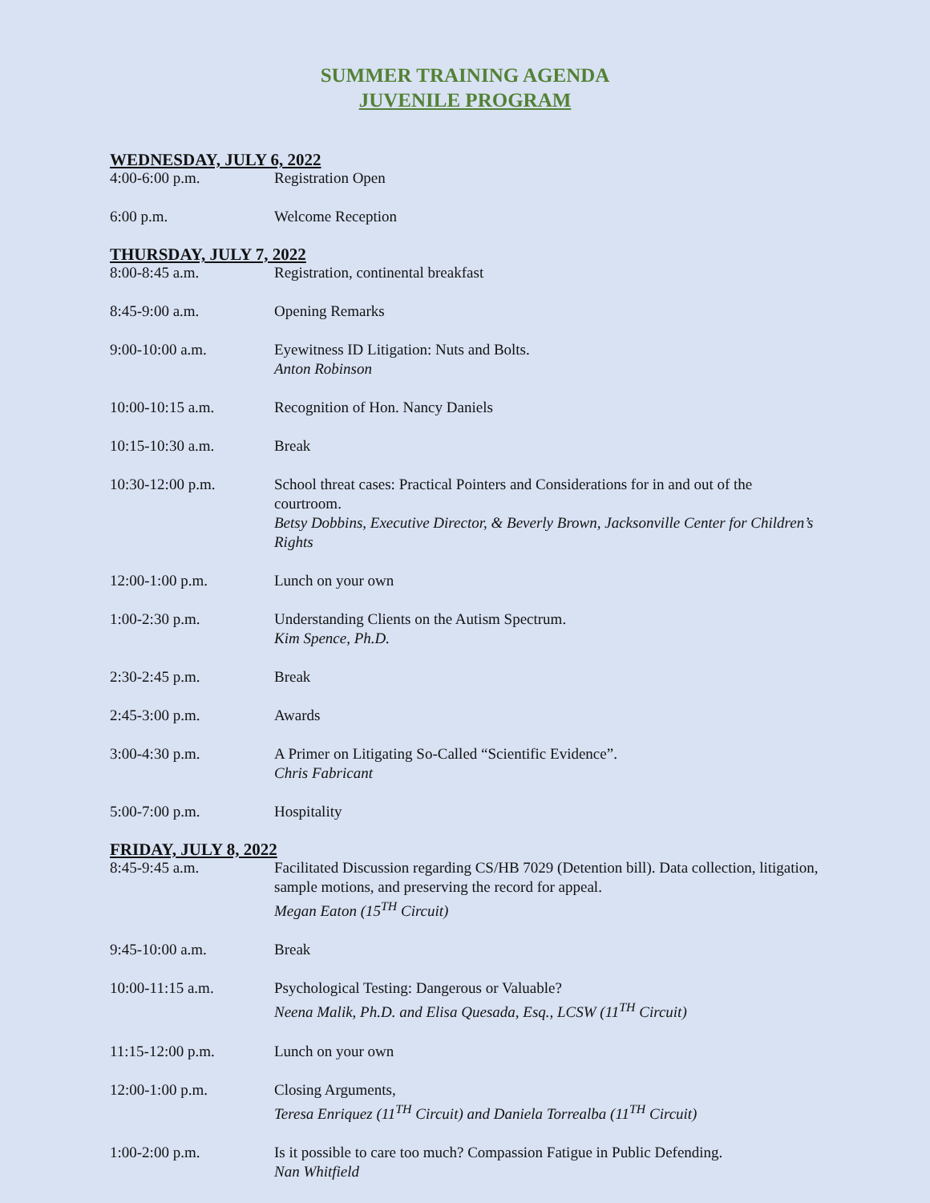SUMMER TRAINING AGENDA
JUVENILE PROGRAM
WEDNESDAY, JULY 6, 2022
4:00-6:00 p.m. Registration Open
6:00 p.m. Welcome Reception
THURSDAY, JULY 7, 2022
8:00-8:45 a.m. Registration, continental breakfast
8:45-9:00 a.m. Opening Remarks
9:00-10:00 a.m. Eyewitness ID Litigation: Nuts and Bolts.
Anton Robinson
10:00-10:15 a.m. Recognition of Hon. Nancy Daniels
10:15-10:30 a.m. Break
10:30-12:00 p.m. School threat cases: Practical Pointers and Considerations for in and out of the courtroom.
Betsy Dobbins, Executive Director, & Beverly Brown, Jacksonville Center for Children’s Rights
12:00-1:00 p.m. Lunch on your own
1:00-2:30 p.m. Understanding Clients on the Autism Spectrum.
Kim Spence, Ph.D.
2:30-2:45 p.m. Break
2:45-3:00 p.m. Awards
3:00-4:30 p.m. A Primer on Litigating So-Called “Scientific Evidence”.
Chris Fabricant
5:00-7:00 p.m. Hospitality
FRIDAY, JULY 8, 2022
8:45-9:45 a.m. Facilitated Discussion regarding CS/HB 7029 (Detention bill). Data collection, litigation, sample motions, and preserving the record for appeal.
Megan Eaton (15<sup>TH</sup> Circuit)
9:45-10:00 a.m. Break
10:00-11:15 a.m. Psychological Testing: Dangerous or Valuable?
Neena Malik, Ph.D. and Elisa Quesada, Esq., LCSW (11<sup>TH</sup> Circuit)
11:15-12:00 p.m. Lunch on your own
12:00-1:00 p.m. Closing Arguments,
Teresa Enriquez (11<sup>TH</sup> Circuit) and Daniela Torrealba (11<sup>TH</sup> Circuit)
1:00-2:00 p.m. Is it possible to care too much? Compassion Fatigue in Public Defending.
Nan Whitfield